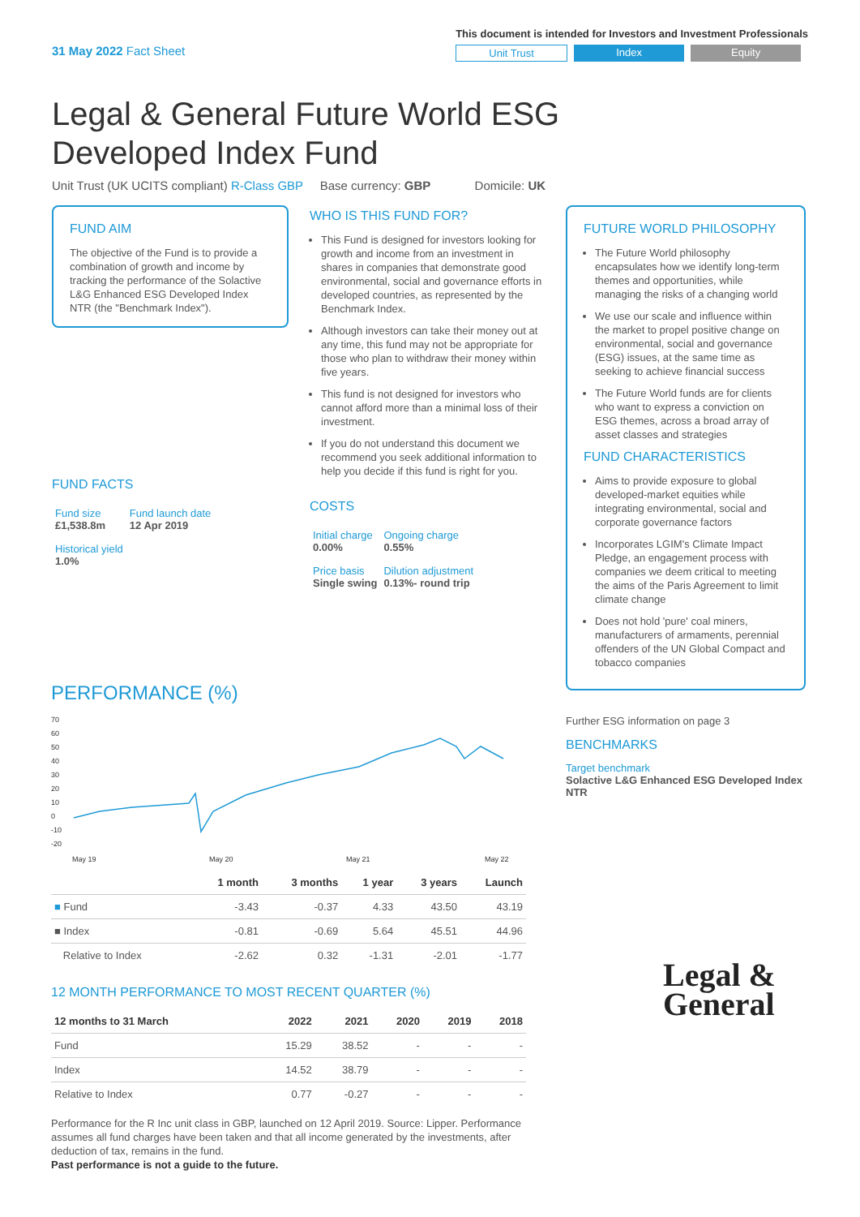31 May 2022 Fact Sheet
This document is intended for Investors and Investment Professionals
Unit Trust Index Equity
Legal & General Future World ESG Developed Index Fund
Unit Trust (UK UCITS compliant) R-Class GBP Base currency: GBP Domicile: UK
FUND AIM
The objective of the Fund is to provide a combination of growth and income by tracking the performance of the Solactive L&G Enhanced ESG Developed Index NTR (the "Benchmark Index").
FUND FACTS
| Fund size £1,538.8m | Fund launch date 12 Apr 2019 |
| Historical yield 1.0% | |
WHO IS THIS FUND FOR?
This Fund is designed for investors looking for growth and income from an investment in shares in companies that demonstrate good environmental, social and governance efforts in developed countries, as represented by the Benchmark Index.
Although investors can take their money out at any time, this fund may not be appropriate for those who plan to withdraw their money within five years.
This fund is not designed for investors who cannot afford more than a minimal loss of their investment.
If you do not understand this document we recommend you seek additional information to help you decide if this fund is right for you.
COSTS
| Initial charge 0.00% | Ongoing charge 0.55% |
| Price basis Single swing | Dilution adjustment 0.13%- round trip |
FUTURE WORLD PHILOSOPHY
The Future World philosophy encapsulates how we identify long-term themes and opportunities, while managing the risks of a changing world
We use our scale and influence within the market to propel positive change on environmental, social and governance (ESG) issues, at the same time as seeking to achieve financial success
The Future World funds are for clients who want to express a conviction on ESG themes, across a broad array of asset classes and strategies
FUND CHARACTERISTICS
Aims to provide exposure to global developed-market equities while integrating environmental, social and corporate governance factors
Incorporates LGIM's Climate Impact Pledge, an engagement process with companies we deem critical to meeting the aims of the Paris Agreement to limit climate change
Does not hold 'pure' coal miners, manufacturers of armaments, perennial offenders of the UN Global Compact and tobacco companies
Further ESG information on page 3
BENCHMARKS
Target benchmark
Solactive L&G Enhanced ESG Developed Index NTR
Legal &
General
PERFORMANCE (%)
70
60
50
40
30
20
10
0
-10
-20
May 19
May 20
May 21
May 22
| | 1 month | 3 months | 1 year | 3 years | Launch |
| --- | --- | --- | --- | --- | --- |
| ■ Fund | -3.43 | -0.37 | 4.33 | 43.50 | 43.19 |
| ■ Index | -0.81 | -0.69 | 5.64 | 45.51 | 44.96 |
| Relative to Index | -2.62 | 0.32 | -1.31 | -2.01 | -1.77 |
12 MONTH PERFORMANCE TO MOST RECENT QUARTER (%)
| 12 months to 31 March | 2022 | 2021 | 2020 | 2019 | 2018 |
| --- | --- | --- | --- | --- | --- |
| Fund | 15.29 | 38.52 | - | - | - |
| Index | 14.52 | 38.79 | - | - | - |
| Relative to Index | 0.77 | -0.27 | - | - | - |
Performance for the R Inc unit class in GBP, launched on 12 April 2019. Source: Lipper. Performance assumes all fund charges have been taken and that all income generated by the investments, after deduction of tax, remains in the fund.
Past performance is not a guide to the future.